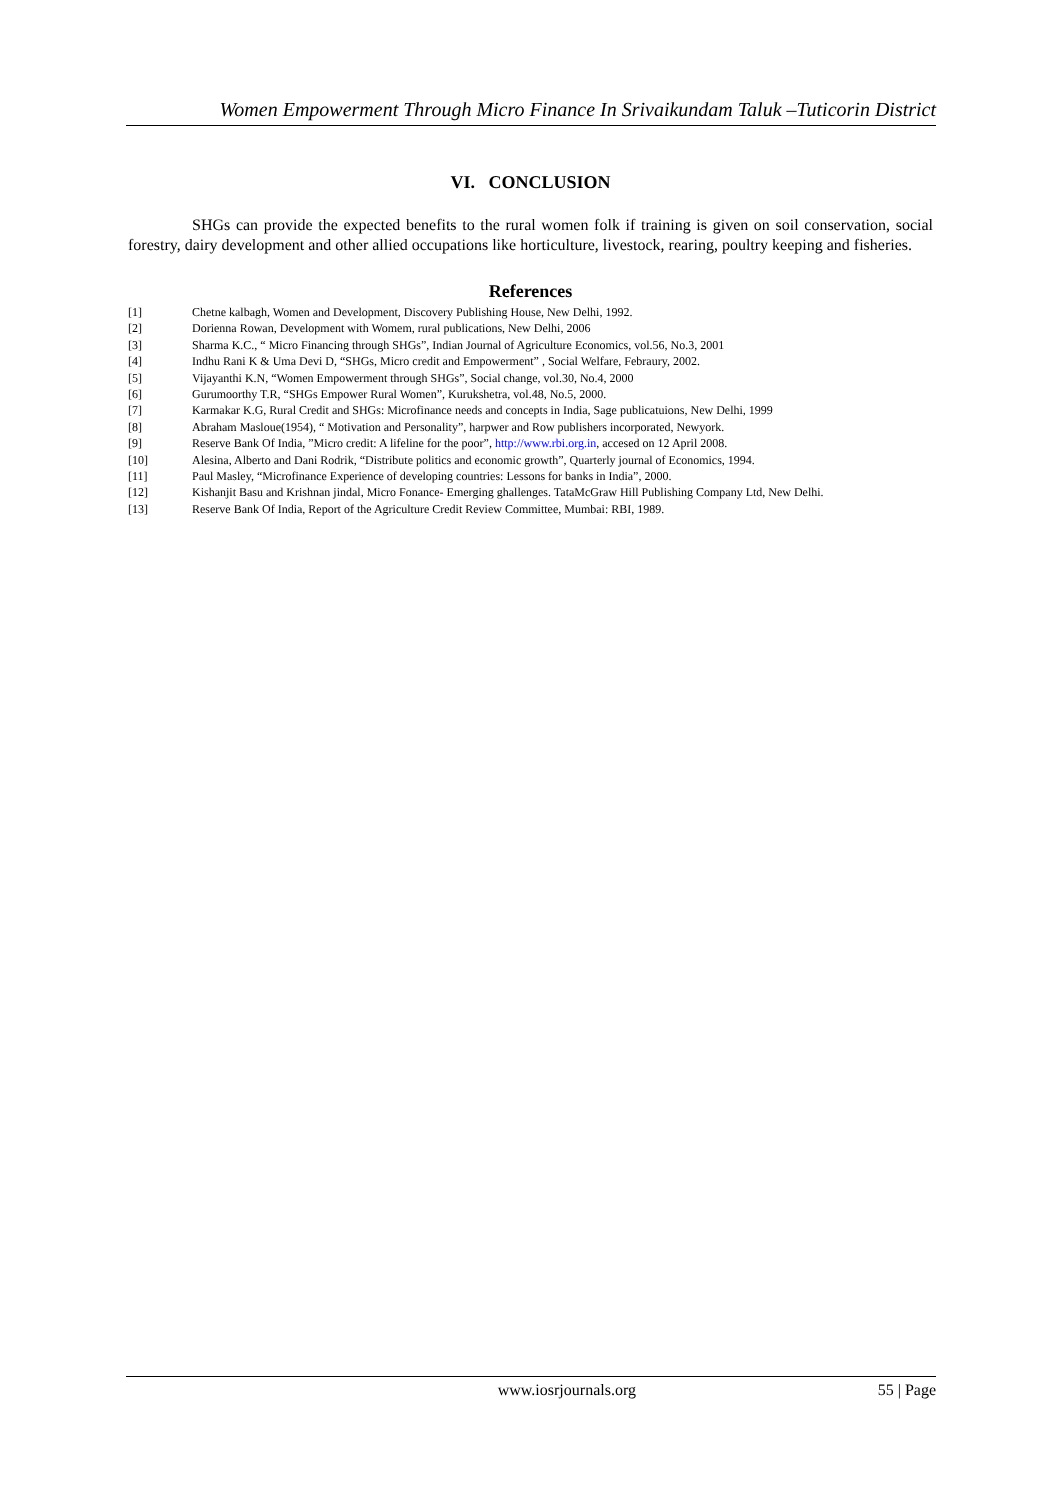Women Empowerment Through Micro Finance In Srivaikundam Taluk –Tuticorin District
VI. CONCLUSION
SHGs can provide the expected benefits to the rural women folk if training is given on soil conservation, social forestry, dairy development and other allied occupations like horticulture, livestock, rearing, poultry keeping and fisheries.
References
[1] Chetne kalbagh, Women and Development, Discovery Publishing House, New Delhi, 1992.
[2] Dorienna Rowan, Development with Womem, rural publications, New Delhi, 2006
[3] Sharma K.C., “ Micro Financing through SHGs”, Indian Journal of Agriculture Economics, vol.56, No.3, 2001
[4] Indhu Rani K & Uma Devi D, “SHGs, Micro credit and Empowerment” , Social Welfare, Febraury, 2002.
[5] Vijayanthi K.N, “Women Empowerment through SHGs”, Social change, vol.30, No.4, 2000
[6] Gurumoorthy T.R, “SHGs Empower Rural Women”, Kurukshetra, vol.48, No.5, 2000.
[7] Karmakar K.G, Rural Credit and SHGs: Microfinance needs and concepts in India, Sage publicatuions, New Delhi, 1999
[8] Abraham Masloue(1954), “ Motivation and Personality”, harpwer and Row publishers incorporated, Newyork.
[9] Reserve Bank Of India, ”Micro credit: A lifeline for the poor”, http://www.rbi.org.in, accesed on 12 April 2008.
[10] Alesina, Alberto and Dani Rodrik, “Distribute politics and economic growth”, Quarterly journal of Economics, 1994.
[11] Paul Masley, “Microfinance Experience of developing countries: Lessons for banks in India”, 2000.
[12] Kishanjit Basu and Krishnan jindal, Micro Fonance- Emerging ghallenges. TataMcGraw Hill Publishing Company Ltd, New Delhi.
[13] Reserve Bank Of India, Report of the Agriculture Credit Review Committee, Mumbai: RBI, 1989.
www.iosrjournals.org 55 | Page